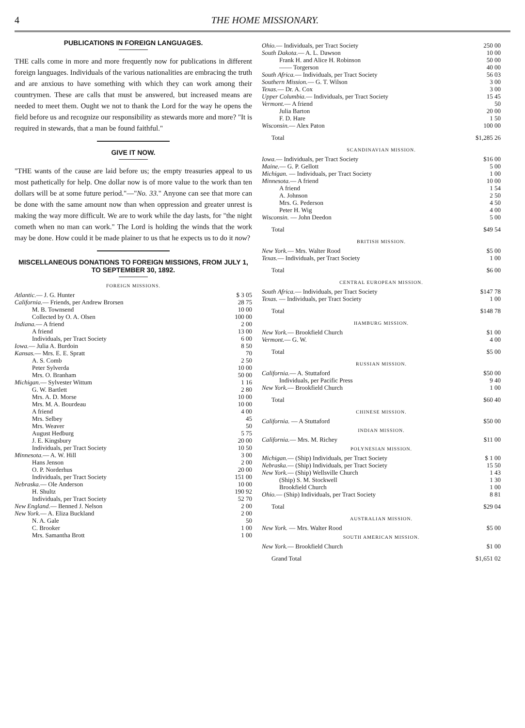4 THE HOME MISSIONARY.
PUBLICATIONS IN FOREIGN LANGUAGES.
THE calls come in more and more frequently now for publications in different foreign languages. Individuals of the various nationalities are embracing the truth and are anxious to have something with which they can work among their countrymen. These are calls that must be answered, but increased means are needed to meet them. Ought we not to thank the Lord for the way he opens the field before us and recognize our responsibility as stewards more and more? "It is required in stewards, that a man be found faithful."
GIVE IT NOW.
"THE wants of the cause are laid before us; the empty treasuries appeal to us most pathetically for help. One dollar now is of more value to the work than ten dollars will be at some future period."—"No. 33." Anyone can see that more can be done with the same amount now than when oppression and greater unrest is making the way more difficult. We are to work while the day lasts, for "the night cometh when no man can work." The Lord is holding the winds that the work may be done. How could it be made plainer to us that he expects us to do it now?
MISCELLANEOUS DONATIONS TO FOREIGN MISSIONS, FROM JULY 1, TO SEPTEMBER 30, 1892.
FOREIGN MISSIONS.
| Atlantic. — J. G. Hunter | $ 3 05 |
| California. — Friends, per Andrew Brorsen | 28 75 |
| M. B. Townsend | 10 00 |
| Collected by O. A. Olsen | 100 00 |
| Indiana. — A friend | 2 00 |
| A friend | 13 00 |
| Individuals, per Tract Society | 6 00 |
| Iowa. — Julia A. Burdoin | 8 50 |
| Kansas. — Mrs. E. E. Spratt | 70 |
| A. S. Comb | 2 50 |
| Peter Sylverda | 10 00 |
| Mrs. O. Branham | 50 00 |
| Michigan. — Sylvester Wittum | 1 16 |
| G. W. Bartlett | 2 80 |
| Mrs. A. D. Morse | 10 00 |
| Mrs. M. A. Bourdeau | 10 00 |
| A friend | 4 00 |
| Mrs. Selbey | 45 |
| Mrs. Weaver | 50 |
| August Hedburg | 5 75 |
| J. E. Kingsbury | 20 00 |
| Individuals, per Tract Society | 10 50 |
| Minnesota. — A. W. Hill | 3 00 |
| Hans Jenson | 2 00 |
| O. P. Norderhus | 20 00 |
| Individuals, per Tract Society | 151 00 |
| Nebraska. — Ole Anderson | 10 00 |
| H. Shultz | 190 92 |
| Individuals, per Tract Society | 52 70 |
| New England. — Benned J. Nelson | 2 00 |
| New York. — A. Eliza Buckland | 2 00 |
| N. A. Gale | 50 |
| C. Brooker | 1 00 |
| Mrs. Samantha Brott | 1 00 |
| Ohio. — Individuals, per Tract Society | 250 00 |
| South Dakota. — A. L. Dawson | 10 00 |
| Frank H. and Alice H. Robinson | 50 00 |
| —— Torgerson | 40 00 |
| South Africa. — Individuals, per Tract Society | 56 03 |
| Southern Mission. — G. T. Wilson | 3 00 |
| Texas. — Dr. A. Cox | 3 00 |
| Upper Columbia. — Individuals, per Tract Society | 15 45 |
| Vermont. — A friend | 50 |
| Julia Barton | 20 00 |
| F. D. Hare | 1 50 |
| Wisconsin. — Alex Paton | 100 00 |
| Total | $1,285 26 |
SCANDINAVIAN MISSION.
| Iowa. — Individuals, per Tract Society | $16 00 |
| Maine. — G. P. Gellott | 5 00 |
| Michigan. — Individuals, per Tract Society | 1 00 |
| Minnesota. — A friend | 10 00 |
| A friend | 1 54 |
| A. Johnson | 2 50 |
| Mrs. G. Pederson | 4 50 |
| Peter H. Wig | 4 00 |
| Wisconsin. — John Deedon | 5 00 |
| Total | $49 54 |
BRITISH MISSION.
| New York. — Mrs. Walter Rood | $5 00 |
| Texas. — Individuals, per Tract Society | 1 00 |
| Total | $6 00 |
CENTRAL EUROPEAN MISSION.
| South Africa. — Individuals, per Tract Society | $147 78 |
| Texas. — Individuals, per Tract Society | 1 00 |
| Total | $148 78 |
HAMBURG MISSION.
| New York. — Brookfield Church | $1 00 |
| Vermont. — G. W. | 4 00 |
| Total | $5 00 |
RUSSIAN MISSION.
| California. — A. Stuttaford | $50 00 |
| Individuals, per Pacific Press | 9 40 |
| New York. — Brookfield Church | 1 00 |
| Total | $60 40 |
CHINESE MISSION.
| California. — A Stuttaford | $50 00 |
INDIAN MISSION.
| California. — Mrs. M. Richey | $11 00 |
POLYNESIAN MISSION.
| Michigan. — (Ship) Individuals, per Tract Society | $ 1 00 |
| Nebraska. — (Ship) Individuals, per Tract Society | 15 50 |
| New York. — (Ship) Wellsville Church | 1 43 |
| (Ship) S. M. Stockwell | 1 30 |
| Brookfield Church | 1 00 |
| Ohio. — (Ship) Individuals, per Tract Society | 8 81 |
| Total | $29 04 |
AUSTRALIAN MISSION.
| New York. — Mrs. Walter Rood | $5 00 |
SOUTH AMERICAN MISSION.
| New York. — Brookfield Church | $1 00 |
| Grand Total | $1,651 02 |